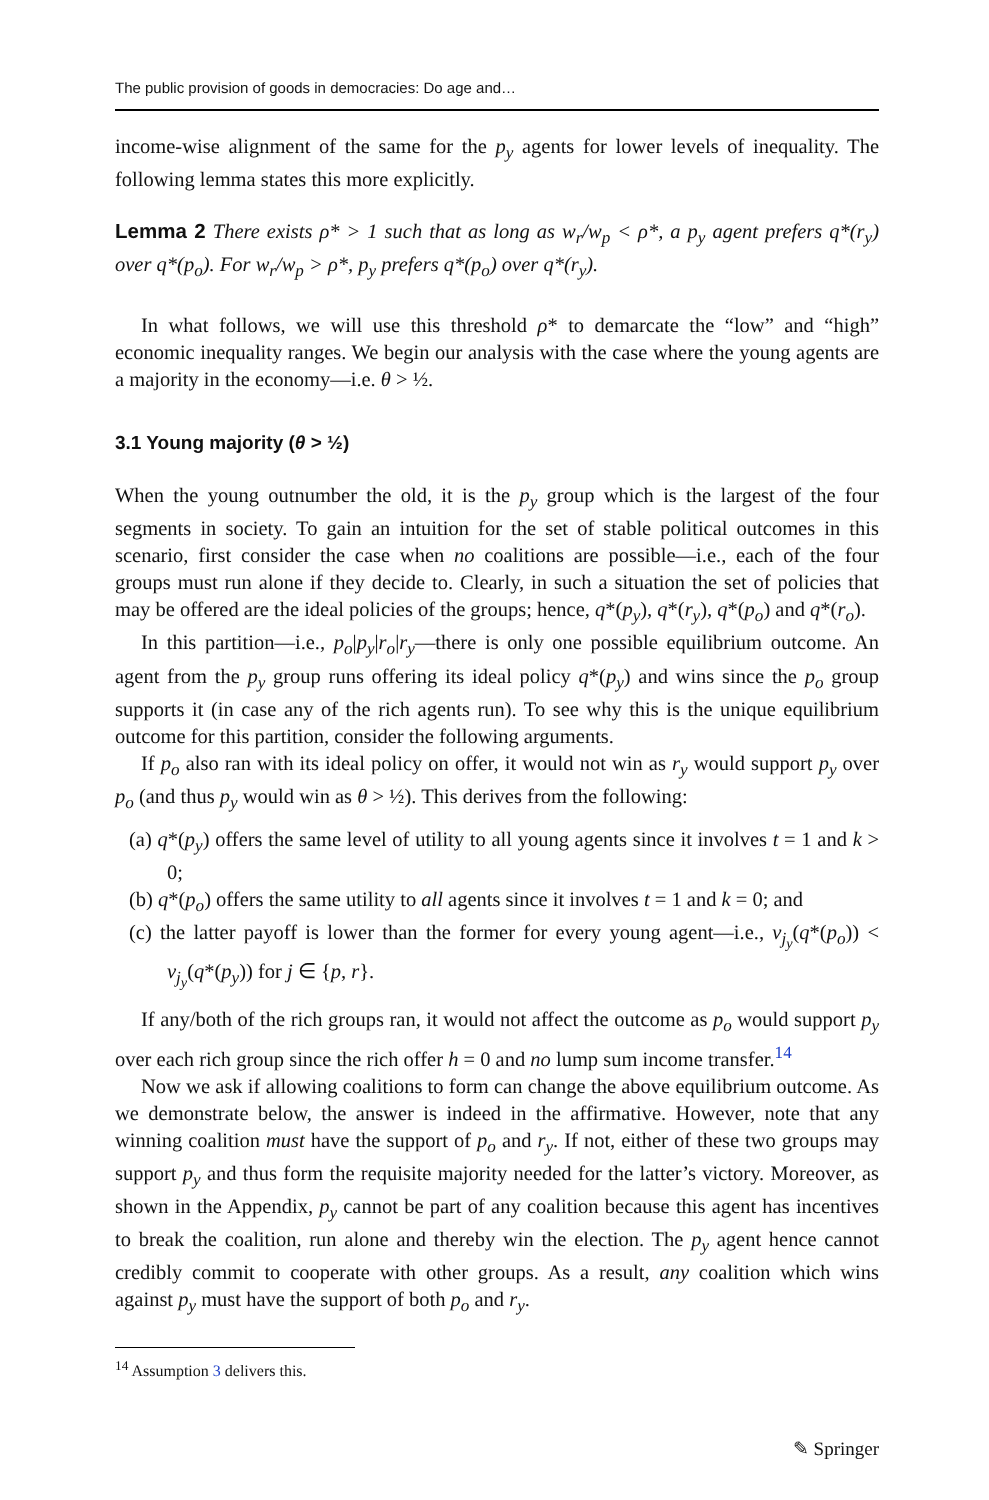The public provision of goods in democracies: Do age and…
income-wise alignment of the same for the p<sub>y</sub> agents for lower levels of inequality. The following lemma states this more explicitly.
Lemma 2 There exists ρ* > 1 such that as long as w<sub>r</sub>/w<sub>p</sub> < ρ*, a p<sub>y</sub> agent prefers q*(r<sub>y</sub>) over q*(p<sub>o</sub>). For w<sub>r</sub>/w<sub>p</sub> > ρ*, p<sub>y</sub> prefers q*(p<sub>o</sub>) over q*(r<sub>y</sub>).
In what follows, we will use this threshold ρ* to demarcate the “low” and “high” economic inequality ranges. We begin our analysis with the case where the young agents are a majority in the economy—i.e. θ > ½.
3.1 Young majority (θ > ½)
When the young outnumber the old, it is the p<sub>y</sub> group which is the largest of the four segments in society. To gain an intuition for the set of stable political outcomes in this scenario, first consider the case when no coalitions are possible—i.e., each of the four groups must run alone if they decide to. Clearly, in such a situation the set of policies that may be offered are the ideal policies of the groups; hence, q*(p<sub>y</sub>), q*(r<sub>y</sub>), q*(p<sub>o</sub>) and q*(r<sub>o</sub>).
In this partition—i.e., p<sub>o</sub>|p<sub>y</sub>|r<sub>o</sub>|r<sub>y</sub>—there is only one possible equilibrium outcome. An agent from the p<sub>y</sub> group runs offering its ideal policy q*(p<sub>y</sub>) and wins since the p<sub>o</sub> group supports it (in case any of the rich agents run). To see why this is the unique equilibrium outcome for this partition, consider the following arguments.
If p<sub>o</sub> also ran with its ideal policy on offer, it would not win as r<sub>y</sub> would support p<sub>y</sub> over p<sub>o</sub> (and thus p<sub>y</sub> would win as θ > ½). This derives from the following:
(a) q*(p<sub>y</sub>) offers the same level of utility to all young agents since it involves t = 1 and k > 0;
(b) q*(p<sub>o</sub>) offers the same utility to all agents since it involves t = 1 and k = 0; and
(c) the latter payoff is lower than the former for every young agent—i.e., v<sub>j<sub>y</sub></sub>(q*(p<sub>o</sub>)) < v<sub>j<sub>y</sub></sub>(q*(p<sub>y</sub>)) for j ∈ {p, r}.
If any/both of the rich groups ran, it would not affect the outcome as p<sub>o</sub> would support p<sub>y</sub> over each rich group since the rich offer h = 0 and no lump sum income transfer.<sup>14</sup>
Now we ask if allowing coalitions to form can change the above equilibrium outcome. As we demonstrate below, the answer is indeed in the affirmative. However, note that any winning coalition must have the support of p<sub>o</sub> and r<sub>y</sub>. If not, either of these two groups may support p<sub>y</sub> and thus form the requisite majority needed for the latter’s victory. Moreover, as shown in the Appendix, p<sub>y</sub> cannot be part of any coalition because this agent has incentives to break the coalition, run alone and thereby win the election. The p<sub>y</sub> agent hence cannot credibly commit to cooperate with other groups. As a result, any coalition which wins against p<sub>y</sub> must have the support of both p<sub>o</sub> and r<sub>y</sub>.
<sup>14</sup> Assumption 3 delivers this.
✎ Springer